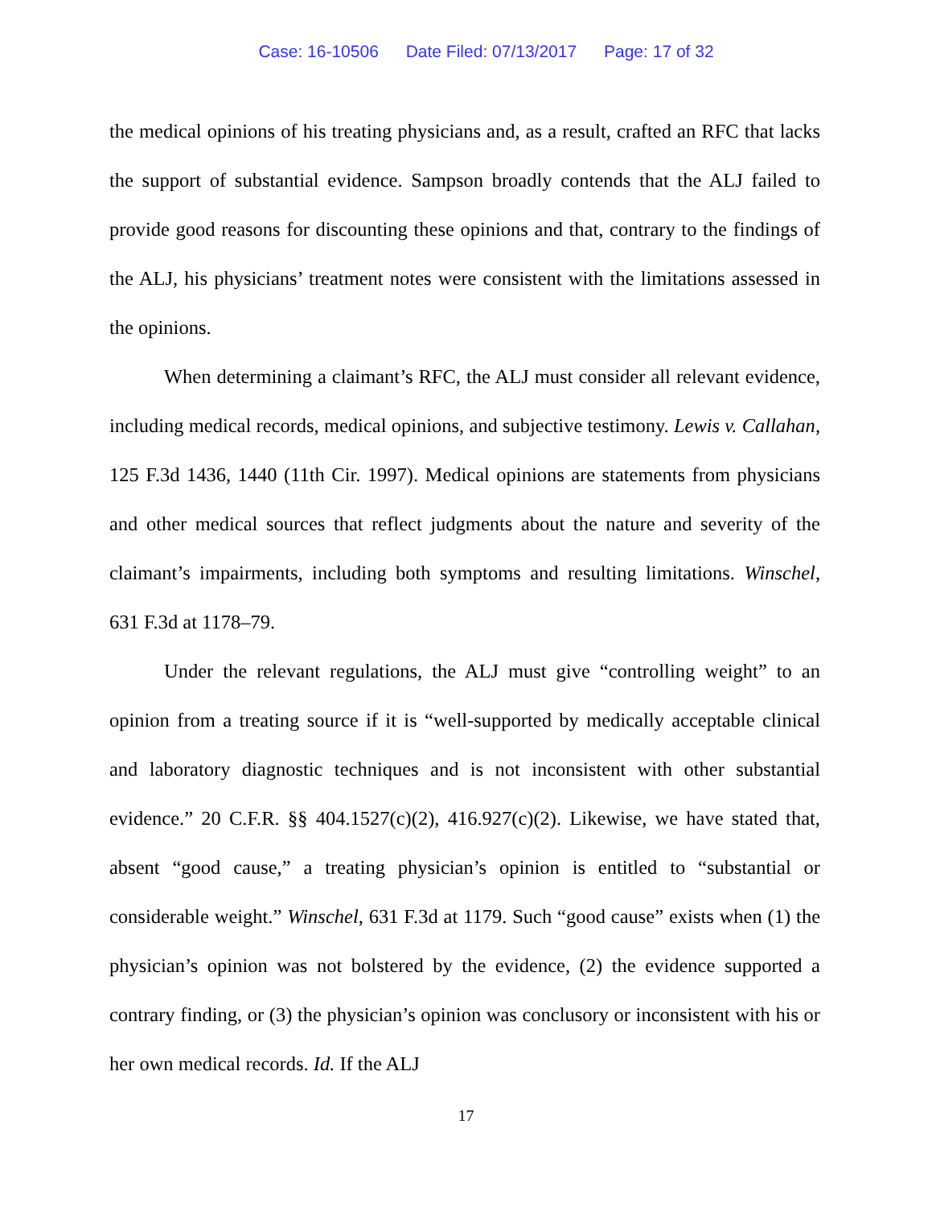Case: 16-10506 Date Filed: 07/13/2017 Page: 17 of 32
the medical opinions of his treating physicians and, as a result, crafted an RFC that lacks the support of substantial evidence. Sampson broadly contends that the ALJ failed to provide good reasons for discounting these opinions and that, contrary to the findings of the ALJ, his physicians’ treatment notes were consistent with the limitations assessed in the opinions.
When determining a claimant’s RFC, the ALJ must consider all relevant evidence, including medical records, medical opinions, and subjective testimony. Lewis v. Callahan, 125 F.3d 1436, 1440 (11th Cir. 1997). Medical opinions are statements from physicians and other medical sources that reflect judgments about the nature and severity of the claimant’s impairments, including both symptoms and resulting limitations. Winschel, 631 F.3d at 1178–79.
Under the relevant regulations, the ALJ must give “controlling weight” to an opinion from a treating source if it is “well-supported by medically acceptable clinical and laboratory diagnostic techniques and is not inconsistent with other substantial evidence.” 20 C.F.R. §§ 404.1527(c)(2), 416.927(c)(2). Likewise, we have stated that, absent “good cause,” a treating physician’s opinion is entitled to “substantial or considerable weight.” Winschel, 631 F.3d at 1179. Such “good cause” exists when (1) the physician’s opinion was not bolstered by the evidence, (2) the evidence supported a contrary finding, or (3) the physician’s opinion was conclusory or inconsistent with his or her own medical records. Id. If the ALJ
17